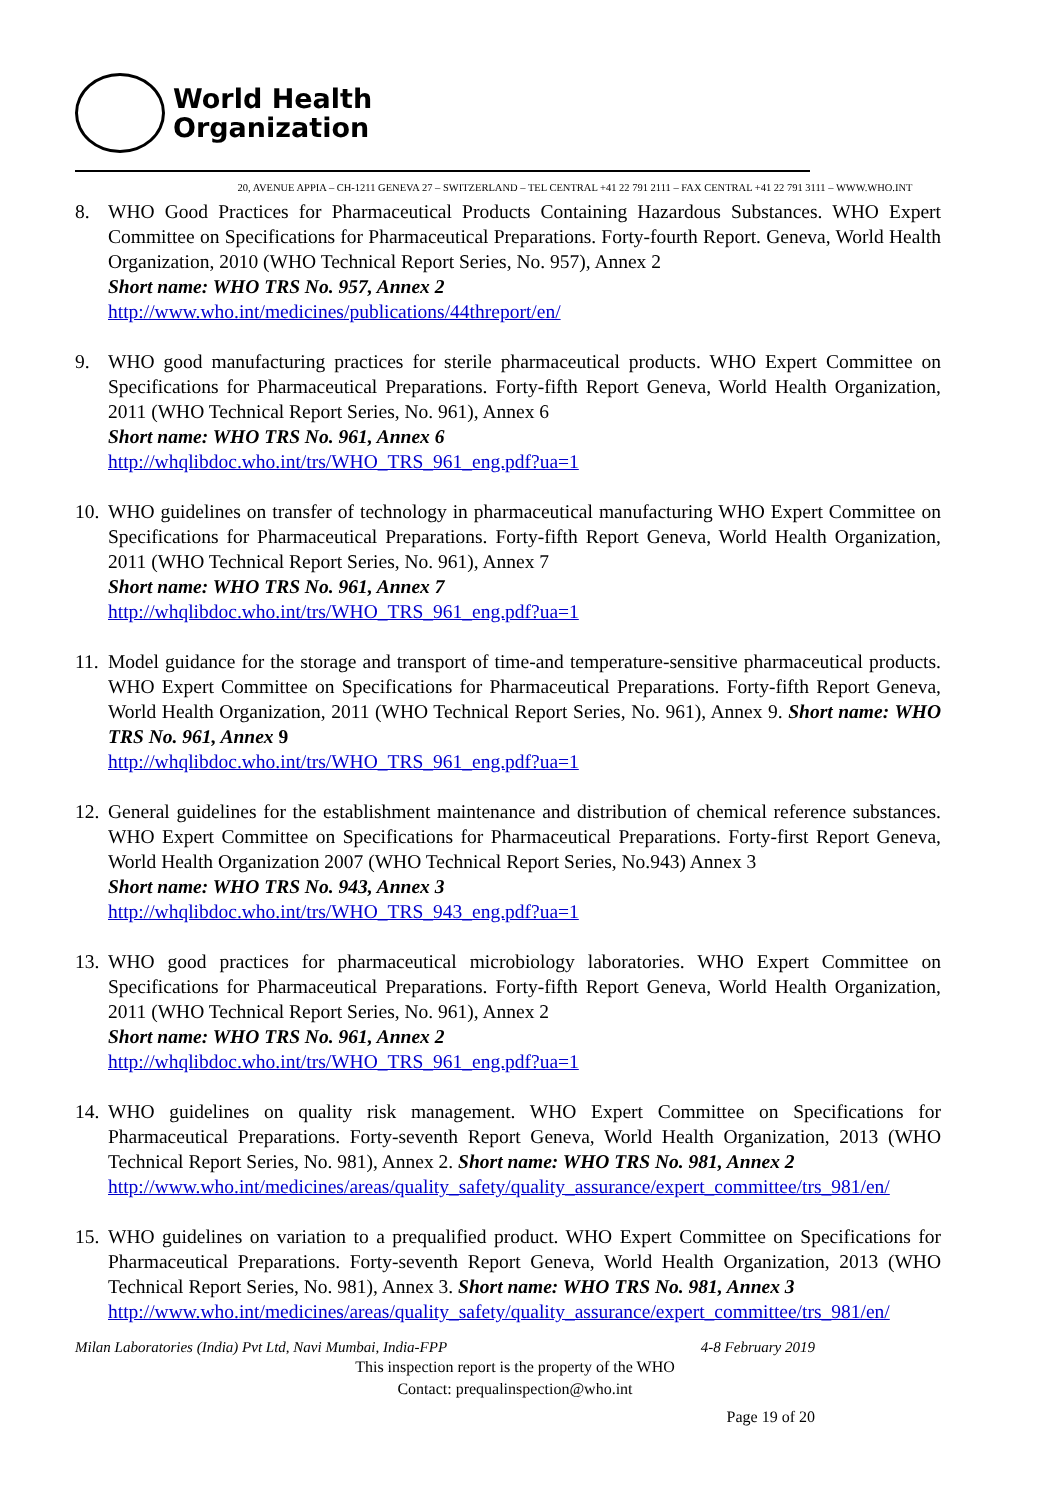World Health
Organization
20, AVENUE APPIA – CH-1211 GENEVA 27 – SWITZERLAND – TEL CENTRAL +41 22 791 2111 – FAX CENTRAL +41 22 791 3111 – WWW.WHO.INT
8. WHO Good Practices for Pharmaceutical Products Containing Hazardous Substances. WHO Expert Committee on Specifications for Pharmaceutical Preparations. Forty-fourth Report. Geneva, World Health Organization, 2010 (WHO Technical Report Series, No. 957), Annex 2
Short name: WHO TRS No. 957, Annex 2
http://www.who.int/medicines/publications/44threport/en/
9. WHO good manufacturing practices for sterile pharmaceutical products. WHO Expert Committee on Specifications for Pharmaceutical Preparations. Forty-fifth Report Geneva, World Health Organization, 2011 (WHO Technical Report Series, No. 961), Annex 6
Short name: WHO TRS No. 961, Annex 6
http://whqlibdoc.who.int/trs/WHO_TRS_961_eng.pdf?ua=1
10. WHO guidelines on transfer of technology in pharmaceutical manufacturing WHO Expert Committee on Specifications for Pharmaceutical Preparations. Forty-fifth Report Geneva, World Health Organization, 2011 (WHO Technical Report Series, No. 961), Annex 7
Short name: WHO TRS No. 961, Annex 7
http://whqlibdoc.who.int/trs/WHO_TRS_961_eng.pdf?ua=1
11. Model guidance for the storage and transport of time-and temperature-sensitive pharmaceutical products. WHO Expert Committee on Specifications for Pharmaceutical Preparations. Forty-fifth Report Geneva, World Health Organization, 2011 (WHO Technical Report Series, No. 961), Annex 9. Short name: WHO TRS No. 961, Annex 9
http://whqlibdoc.who.int/trs/WHO_TRS_961_eng.pdf?ua=1
12. General guidelines for the establishment maintenance and distribution of chemical reference substances. WHO Expert Committee on Specifications for Pharmaceutical Preparations. Forty-first Report Geneva, World Health Organization 2007 (WHO Technical Report Series, No.943) Annex 3
Short name: WHO TRS No. 943, Annex 3
http://whqlibdoc.who.int/trs/WHO_TRS_943_eng.pdf?ua=1
13. WHO good practices for pharmaceutical microbiology laboratories. WHO Expert Committee on Specifications for Pharmaceutical Preparations. Forty-fifth Report Geneva, World Health Organization, 2011 (WHO Technical Report Series, No. 961), Annex 2
Short name: WHO TRS No. 961, Annex 2
http://whqlibdoc.who.int/trs/WHO_TRS_961_eng.pdf?ua=1
14. WHO guidelines on quality risk management. WHO Expert Committee on Specifications for Pharmaceutical Preparations. Forty-seventh Report Geneva, World Health Organization, 2013 (WHO Technical Report Series, No. 981), Annex 2. Short name: WHO TRS No. 981, Annex 2
http://www.who.int/medicines/areas/quality_safety/quality_assurance/expert_committee/trs_981/en/
15. WHO guidelines on variation to a prequalified product. WHO Expert Committee on Specifications for Pharmaceutical Preparations. Forty-seventh Report Geneva, World Health Organization, 2013 (WHO Technical Report Series, No. 981), Annex 3. Short name: WHO TRS No. 981, Annex 3
http://www.who.int/medicines/areas/quality_safety/quality_assurance/expert_committee/trs_981/en/
Milan Laboratories (India) Pvt Ltd, Navi Mumbai, India-FPP 4-8 February 2019
This inspection report is the property of the WHO
Contact: prequalinspection@who.int
Page 19 of 20